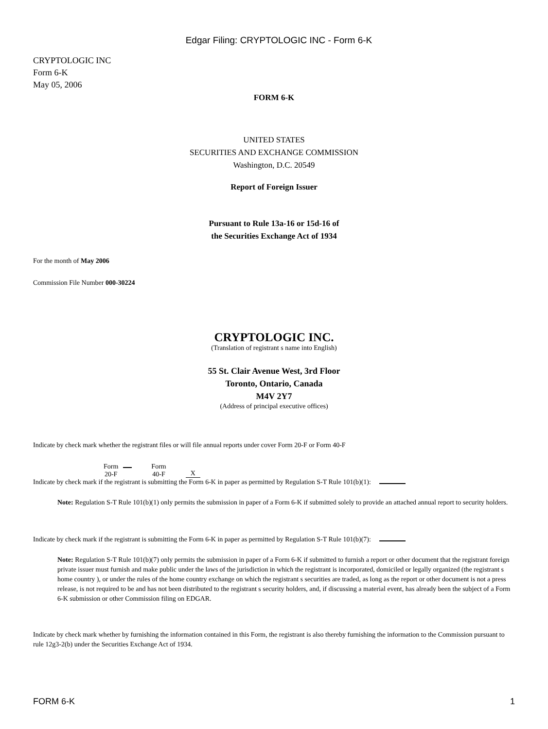Edgar Filing: CRYPTOLOGIC INC - Form 6-K
CRYPTOLOGIC INC
Form 6-K
May 05, 2006
FORM 6-K
UNITED STATES
SECURITIES AND EXCHANGE COMMISSION
Washington, D.C. 20549
Report of Foreign Issuer
Pursuant to Rule 13a-16 or 15d-16 of
the Securities Exchange Act of 1934
For the month of May 2006
Commission File Number 000-30224
CRYPTOLOGIC INC.
(Translation of registrant s name into English)
55 St. Clair Avenue West, 3rd Floor
Toronto, Ontario, Canada
M4V 2Y7
(Address of principal executive offices)
Indicate by check mark whether the registrant files or will file annual reports under cover Form 20-F or Form 40-F
Form
20-F
Form
40-F
X
Indicate by check mark if the registrant is submitting the Form 6-K in paper as permitted by Regulation S-T Rule 101(b)(1):
Note: Regulation S-T Rule 101(b)(1) only permits the submission in paper of a Form 6-K if submitted solely to provide an attached annual report to security holders.
Indicate by check mark if the registrant is submitting the Form 6-K in paper as permitted by Regulation S-T Rule 101(b)(7):
Note: Regulation S-T Rule 101(b)(7) only permits the submission in paper of a Form 6-K if submitted to furnish a report or other document that the registrant foreign private issuer must furnish and make public under the laws of the jurisdiction in which the registrant is incorporated, domiciled or legally organized (the registrant s home country ), or under the rules of the home country exchange on which the registrant s securities are traded, as long as the report or other document is not a press release, is not required to be and has not been distributed to the registrant s security holders, and, if discussing a material event, has already been the subject of a Form 6-K submission or other Commission filing on EDGAR.
Indicate by check mark whether by furnishing the information contained in this Form, the registrant is also thereby furnishing the information to the Commission pursuant to rule 12g3-2(b) under the Securities Exchange Act of 1934.
FORM 6-K 1